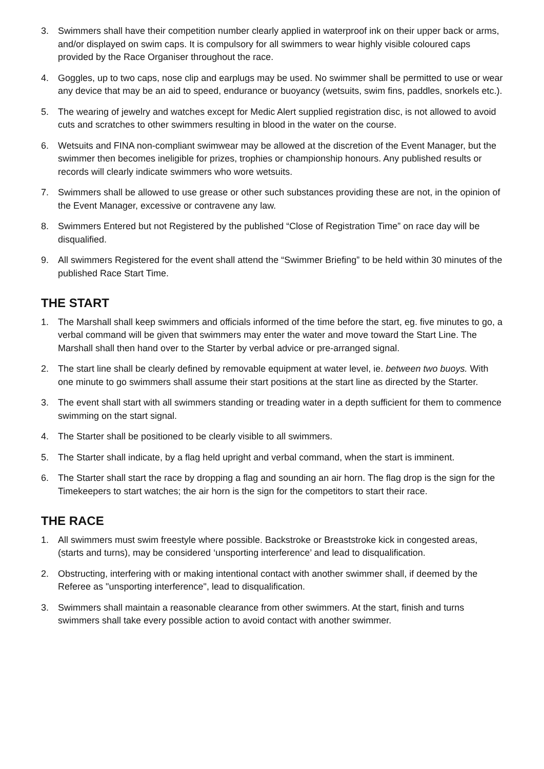3. Swimmers shall have their competition number clearly applied in waterproof ink on their upper back or arms, and/or displayed on swim caps. It is compulsory for all swimmers to wear highly visible coloured caps provided by the Race Organiser throughout the race.
4. Goggles, up to two caps, nose clip and earplugs may be used. No swimmer shall be permitted to use or wear any device that may be an aid to speed, endurance or buoyancy (wetsuits, swim fins, paddles, snorkels etc.).
5. The wearing of jewelry and watches except for Medic Alert supplied registration disc, is not allowed to avoid cuts and scratches to other swimmers resulting in blood in the water on the course.
6. Wetsuits and FINA non-compliant swimwear may be allowed at the discretion of the Event Manager, but the swimmer then becomes ineligible for prizes, trophies or championship honours. Any published results or records will clearly indicate swimmers who wore wetsuits.
7. Swimmers shall be allowed to use grease or other such substances providing these are not, in the opinion of the Event Manager, excessive or contravene any law.
8. Swimmers Entered but not Registered by the published “Close of Registration Time” on race day will be disqualified.
9. All swimmers Registered for the event shall attend the “Swimmer Briefing” to be held within 30 minutes of the published Race Start Time.
THE START
1. The Marshall shall keep swimmers and officials informed of the time before the start, eg. five minutes to go, a verbal command will be given that swimmers may enter the water and move toward the Start Line. The Marshall shall then hand over to the Starter by verbal advice or pre-arranged signal.
2. The start line shall be clearly defined by removable equipment at water level, ie. between two buoys. With one minute to go swimmers shall assume their start positions at the start line as directed by the Starter.
3. The event shall start with all swimmers standing or treading water in a depth sufficient for them to commence swimming on the start signal.
4. The Starter shall be positioned to be clearly visible to all swimmers.
5. The Starter shall indicate, by a flag held upright and verbal command, when the start is imminent.
6. The Starter shall start the race by dropping a flag and sounding an air horn. The flag drop is the sign for the Timekeepers to start watches; the air horn is the sign for the competitors to start their race.
THE RACE
1. All swimmers must swim freestyle where possible. Backstroke or Breaststroke kick in congested areas, (starts and turns), may be considered ‘unsporting interference’ and lead to disqualification.
2. Obstructing, interfering with or making intentional contact with another swimmer shall, if deemed by the Referee as "unsporting interference", lead to disqualification.
3. Swimmers shall maintain a reasonable clearance from other swimmers. At the start, finish and turns swimmers shall take every possible action to avoid contact with another swimmer.